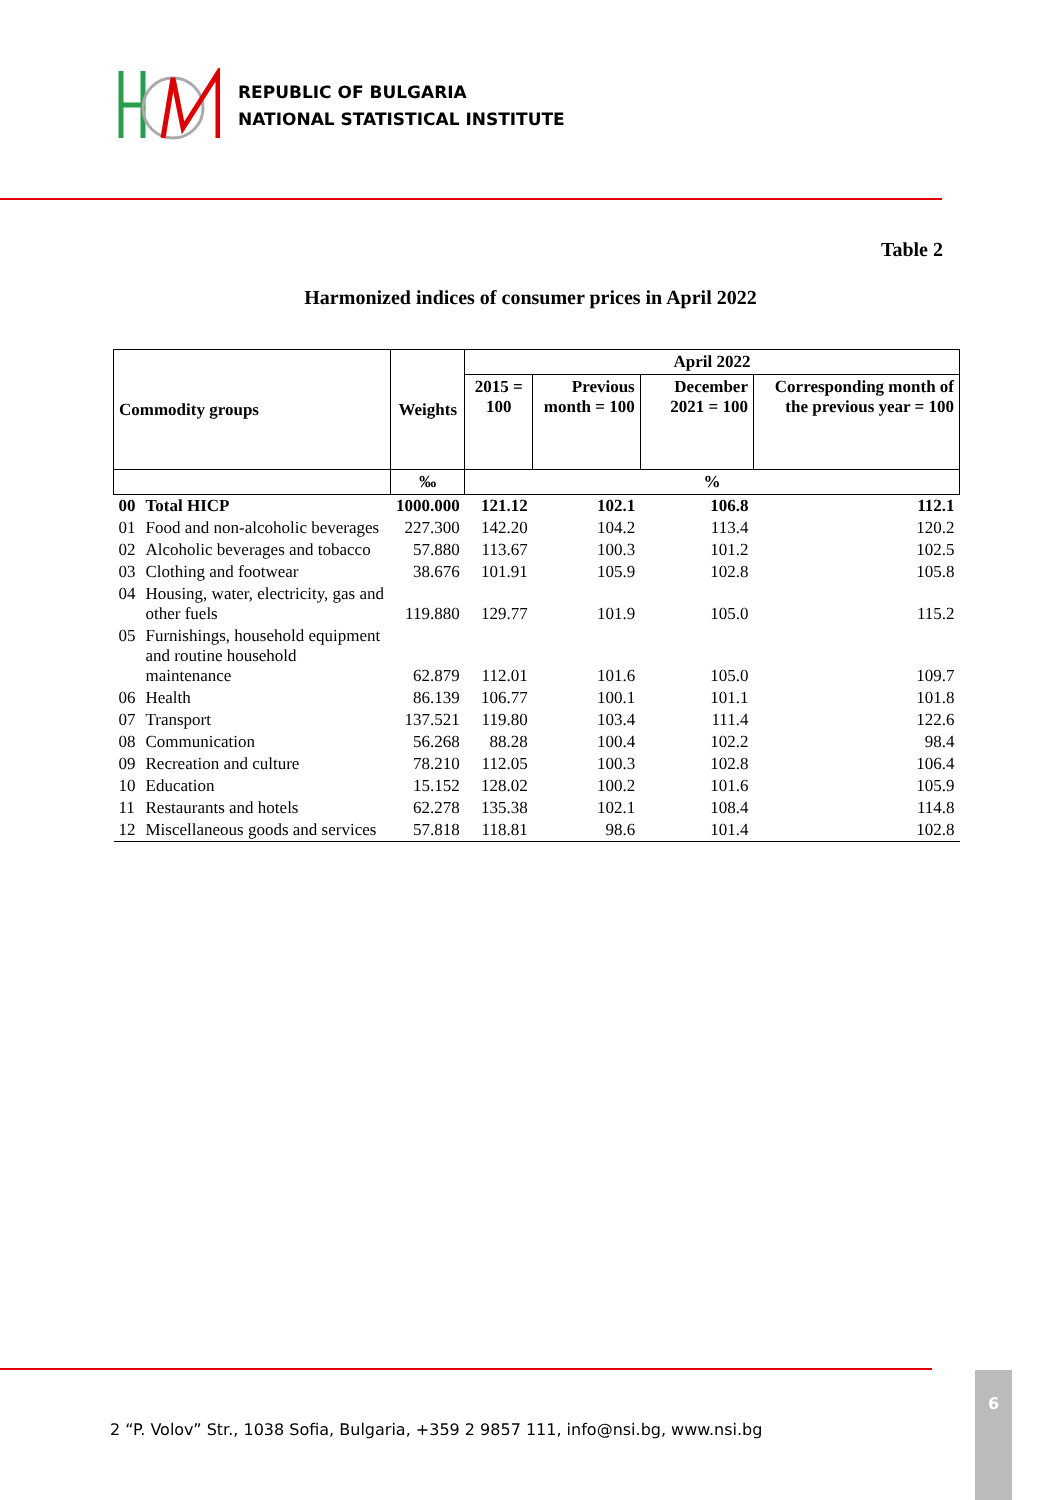REPUBLIC OF BULGARIA
NATIONAL STATISTICAL INSTITUTE
Table 2
Harmonized indices of consumer prices in April 2022
| Commodity groups | | Weights | April 2022 | | | |
| --- | --- | --- | --- | --- | --- | --- |
| | | | 2015 = 100 | Previous month = 100 | December 2021 = 100 | Corresponding month of the previous year = 100 |
| | | ‰ | % | | | |
| 00 | Total HICP | 1000.000 | 121.12 | 102.1 | 106.8 | 112.1 |
| 01 | Food and non-alcoholic beverages | 227.300 | 142.20 | 104.2 | 113.4 | 120.2 |
| 02 | Alcoholic beverages and tobacco | 57.880 | 113.67 | 100.3 | 101.2 | 102.5 |
| 03 | Clothing and footwear | 38.676 | 101.91 | 105.9 | 102.8 | 105.8 |
| 04 | Housing, water, electricity, gas and other fuels | 119.880 | 129.77 | 101.9 | 105.0 | 115.2 |
| 05 | Furnishings, household equipment and routine household maintenance | 62.879 | 112.01 | 101.6 | 105.0 | 109.7 |
| 06 | Health | 86.139 | 106.77 | 100.1 | 101.1 | 101.8 |
| 07 | Transport | 137.521 | 119.80 | 103.4 | 111.4 | 122.6 |
| 08 | Communication | 56.268 | 88.28 | 100.4 | 102.2 | 98.4 |
| 09 | Recreation and culture | 78.210 | 112.05 | 100.3 | 102.8 | 106.4 |
| 10 | Education | 15.152 | 128.02 | 100.2 | 101.6 | 105.9 |
| 11 | Restaurants and hotels | 62.278 | 135.38 | 102.1 | 108.4 | 114.8 |
| 12 | Miscellaneous goods and services | 57.818 | 118.81 | 98.6 | 101.4 | 102.8 |
2 “P. Volov” Str., 1038 Sofia, Bulgaria, +359 2 9857 111, info@nsi.bg, www.nsi.bg
6